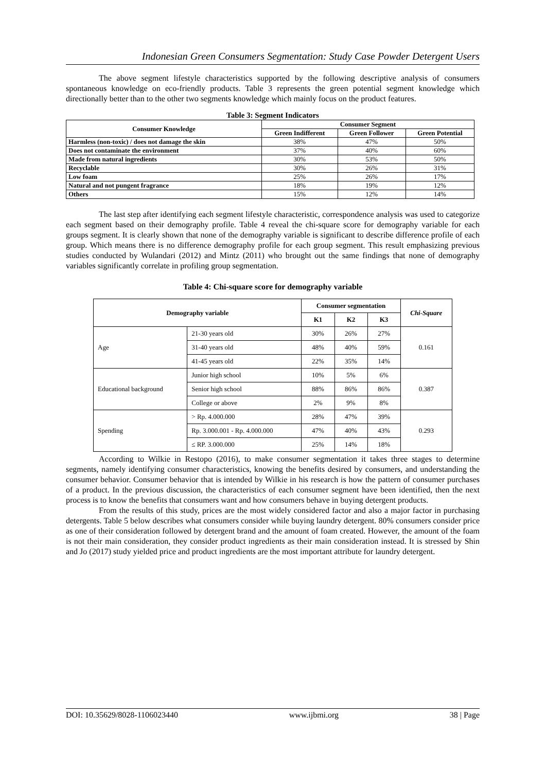Indonesian Green Consumers Segmentation: Study Case Powder Detergent Users
The above segment lifestyle characteristics supported by the following descriptive analysis of consumers spontaneous knowledge on eco-friendly products. Table 3 represents the green potential segment knowledge which directionally better than to the other two segments knowledge which mainly focus on the product features.
Table 3: Segment Indicators
| Consumer Knowledge | Consumer Segment | | |
| --- | --- | --- | --- |
| | Green Indifferent | Green Follower | Green Potential |
| Harmless (non-toxic) / does not damage the skin | 38% | 47% | 50% |
| Does not contaminate the environment | 37% | 40% | 60% |
| Made from natural ingredients | 30% | 53% | 50% |
| Recyclable | 30% | 26% | 31% |
| Low foam | 25% | 26% | 17% |
| Natural and not pungent fragrance | 18% | 19% | 12% |
| Others | 15% | 12% | 14% |
The last step after identifying each segment lifestyle characteristic, correspondence analysis was used to categorize each segment based on their demography profile. Table 4 reveal the chi-square score for demography variable for each groups segment. It is clearly shown that none of the demography variable is significant to describe difference profile of each group. Which means there is no difference demography profile for each group segment. This result emphasizing previous studies conducted by Wulandari (2012) and Mintz (2011) who brought out the same findings that none of demography variables significantly correlate in profiling group segmentation.
Table 4: Chi-square score for demography variable
| Demography variable | | Consumer segmentation | | | Chi-Square |
| --- | --- | --- | --- | --- | --- |
| | | K1 | K2 | K3 | |
| Age | 21-30 years old | 30% | 26% | 27% | 0.161 |
| | 31-40 years old | 48% | 40% | 59% | |
| | 41-45 years old | 22% | 35% | 14% | |
| Educational background | Junior high school | 10% | 5% | 6% | 0.387 |
| | Senior high school | 88% | 86% | 86% | |
| | College or above | 2% | 9% | 8% | |
| Spending | > Rp. 4.000.000 | 28% | 47% | 39% | 0.293 |
| | Rp. 3.000.001 - Rp. 4.000.000 | 47% | 40% | 43% | |
| | ≤ RP. 3.000.000 | 25% | 14% | 18% | |
According to Wilkie in Restopo (2016), to make consumer segmentation it takes three stages to determine segments, namely identifying consumer characteristics, knowing the benefits desired by consumers, and understanding the consumer behavior. Consumer behavior that is intended by Wilkie in his research is how the pattern of consumer purchases of a product. In the previous discussion, the characteristics of each consumer segment have been identified, then the next process is to know the benefits that consumers want and how consumers behave in buying detergent products.
From the results of this study, prices are the most widely considered factor and also a major factor in purchasing detergents. Table 5 below describes what consumers consider while buying laundry detergent. 80% consumers consider price as one of their consideration followed by detergent brand and the amount of foam created. However, the amount of the foam is not their main consideration, they consider product ingredients as their main consideration instead. It is stressed by Shin and Jo (2017) study yielded price and product ingredients are the most important attribute for laundry detergent.
DOI: 10.35629/8028-1106023440 www.ijbmi.org 38 | Page